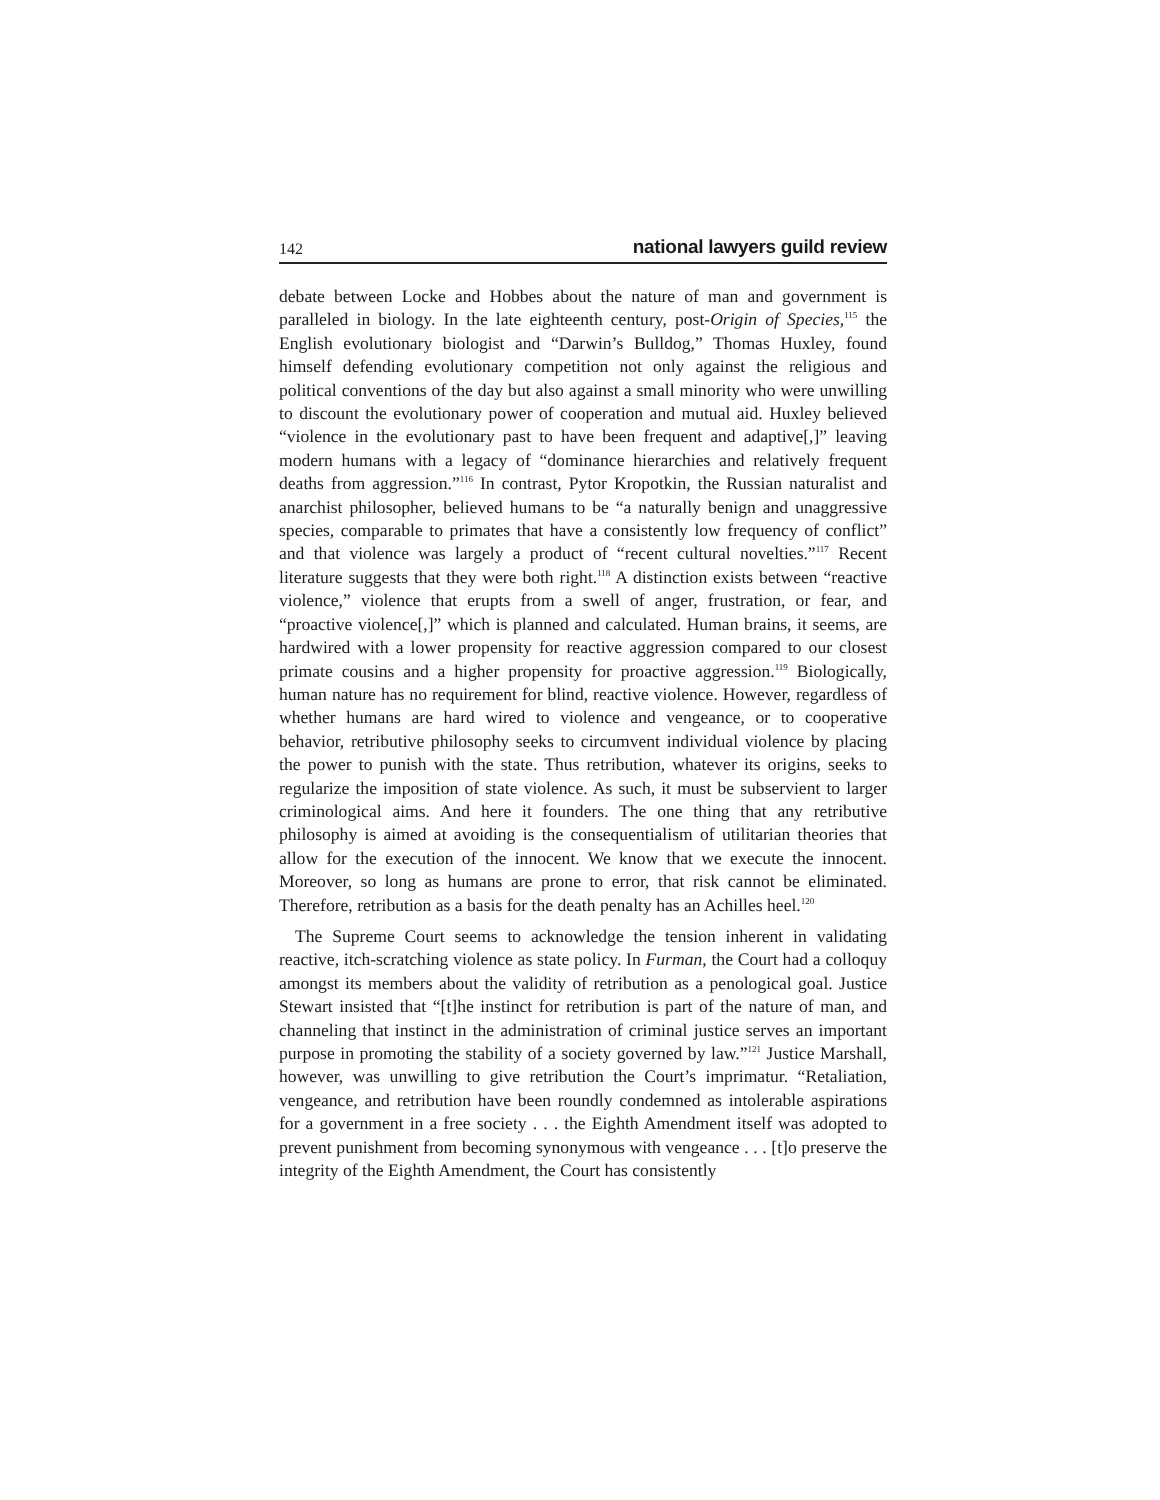142 national lawyers guild review
debate between Locke and Hobbes about the nature of man and government is paralleled in biology. In the late eighteenth century, post-Origin of Species,<sup>115</sup> the English evolutionary biologist and “Darwin’s Bulldog,” Thomas Huxley, found himself defending evolutionary competition not only against the religious and political conventions of the day but also against a small minority who were unwilling to discount the evolutionary power of cooperation and mutual aid. Huxley believed “violence in the evolutionary past to have been frequent and adaptive[,]” leaving modern humans with a legacy of “dominance hierarchies and relatively frequent deaths from aggression.”<sup>116</sup> In contrast, Pytor Kropotkin, the Russian naturalist and anarchist philosopher, believed humans to be “a naturally benign and unaggressive species, comparable to primates that have a consistently low frequency of conflict” and that violence was largely a product of “recent cultural novelties.”<sup>117</sup> Recent literature suggests that they were both right.<sup>118</sup> A distinction exists between “reactive violence,” violence that erupts from a swell of anger, frustration, or fear, and “proactive violence[,]” which is planned and calculated. Human brains, it seems, are hardwired with a lower propensity for reactive aggression compared to our closest primate cousins and a higher propensity for proactive aggression.<sup>119</sup> Biologically, human nature has no requirement for blind, reactive violence. However, regardless of whether humans are hard wired to violence and vengeance, or to cooperative behavior, retributive philosophy seeks to circumvent individual violence by placing the power to punish with the state. Thus retribution, whatever its origins, seeks to regularize the imposition of state violence. As such, it must be subservient to larger criminological aims. And here it founders. The one thing that any retributive philosophy is aimed at avoiding is the consequentialism of utilitarian theories that allow for the execution of the innocent. We know that we execute the innocent. Moreover, so long as humans are prone to error, that risk cannot be eliminated. Therefore, retribution as a basis for the death penalty has an Achilles heel.<sup>120</sup>
The Supreme Court seems to acknowledge the tension inherent in validating reactive, itch-scratching violence as state policy. In Furman, the Court had a colloquy amongst its members about the validity of retribution as a penological goal. Justice Stewart insisted that “[t]he instinct for retribution is part of the nature of man, and channeling that instinct in the administration of criminal justice serves an important purpose in promoting the stability of a society governed by law.”<sup>121</sup> Justice Marshall, however, was unwilling to give retribution the Court’s imprimatur. “Retaliation, vengeance, and retribution have been roundly condemned as intolerable aspirations for a government in a free society . . . the Eighth Amendment itself was adopted to prevent punishment from becoming synonymous with vengeance . . . [t]o preserve the integrity of the Eighth Amendment, the Court has consistently